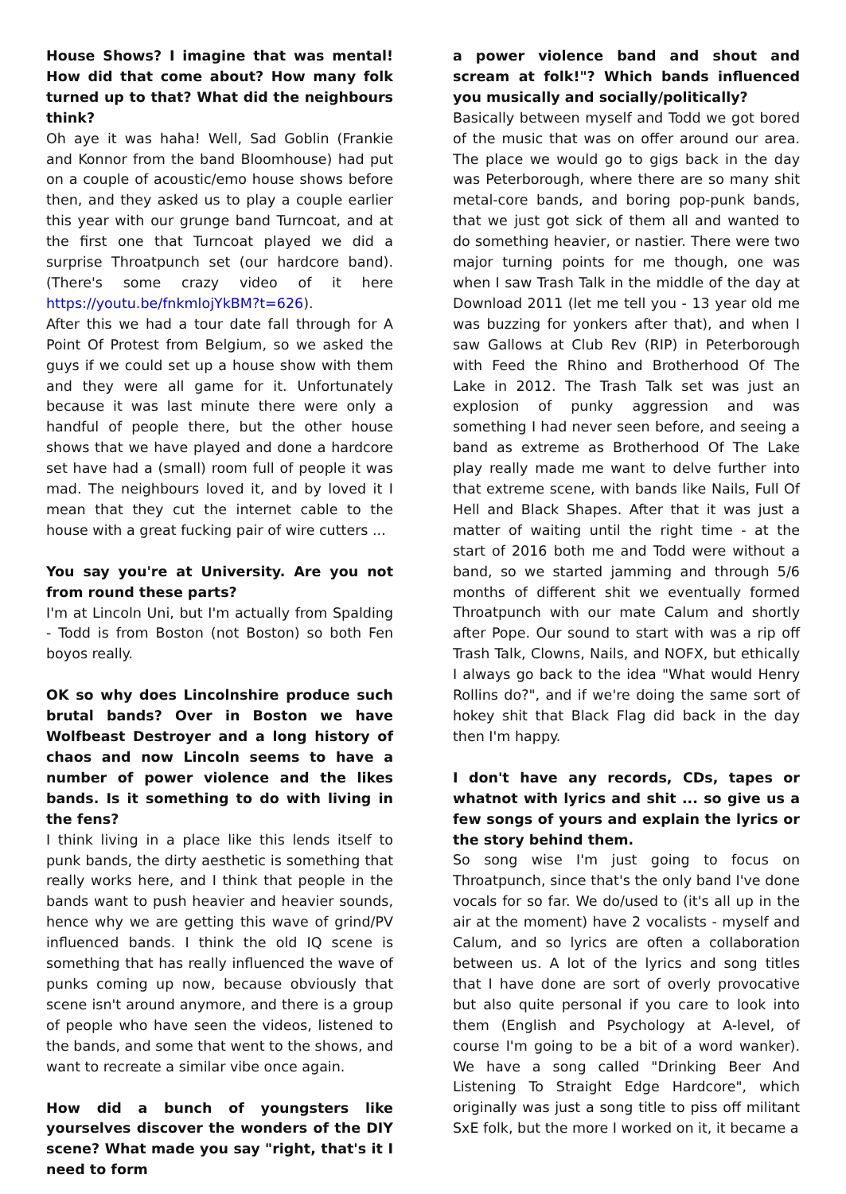House Shows? I imagine that was mental! How did that come about? How many folk turned up to that? What did the neighbours think?
Oh aye it was haha! Well, Sad Goblin (Frankie and Konnor from the band Bloomhouse) had put on a couple of acoustic/emo house shows before then, and they asked us to play a couple earlier this year with our grunge band Turncoat, and at the first one that Turncoat played we did a surprise Throatpunch set (our hardcore band).(There's some crazy video of it here https://youtu.be/fnkmlojYkBM?t=626).
After this we had a tour date fall through for A Point Of Protest from Belgium, so we asked the guys if we could set up a house show with them and they were all game for it. Unfortunately because it was last minute there were only a handful of people there, but the other house shows that we have played and done a hardcore set have had a (small) room full of people it was mad. The neighbours loved it, and by loved it I mean that they cut the internet cable to the house with a great fucking pair of wire cutters ...
You say you're at University. Are you not from round these parts?
I'm at Lincoln Uni, but I'm actually from Spalding - Todd is from Boston (not Boston) so both Fen boyos really.
OK so why does Lincolnshire produce such brutal bands? Over in Boston we have Wolfbeast Destroyer and a long history of chaos and now Lincoln seems to have a number of power violence and the likes bands. Is it something to do with living in the fens?
I think living in a place like this lends itself to punk bands, the dirty aesthetic is something that really works here, and I think that people in the bands want to push heavier and heavier sounds, hence why we are getting this wave of grind/PV influenced bands. I think the old IQ scene is something that has really influenced the wave of punks coming up now, because obviously that scene isn't around anymore, and there is a group of people who have seen the videos, listened to the bands, and some that went to the shows, and want to recreate a similar vibe once again.
How did a bunch of youngsters like yourselves discover the wonders of the DIY scene? What made you say "right, that's it I need to form
a power violence band and shout and scream at folk!"? Which bands influenced you musically and socially/politically?
Basically between myself and Todd we got bored of the music that was on offer around our area. The place we would go to gigs back in the day was Peterborough, where there are so many shit metal-core bands, and boring pop-punk bands, that we just got sick of them all and wanted to do something heavier, or nastier. There were two major turning points for me though, one was when I saw Trash Talk in the middle of the day at Download 2011 (let me tell you - 13 year old me was buzzing for yonkers after that), and when I saw Gallows at Club Rev (RIP) in Peterborough with Feed the Rhino and Brotherhood Of The Lake in 2012. The Trash Talk set was just an explosion of punky aggression and was something I had never seen before, and seeing a band as extreme as Brotherhood Of The Lake play really made me want to delve further into that extreme scene, with bands like Nails, Full Of Hell and Black Shapes. After that it was just a matter of waiting until the right time - at the start of 2016 both me and Todd were without a band, so we started jamming and through 5/6 months of different shit we eventually formed Throatpunch with our mate Calum and shortly after Pope. Our sound to start with was a rip off Trash Talk, Clowns, Nails, and NOFX, but ethically I always go back to the idea "What would Henry Rollins do?", and if we're doing the same sort of hokey shit that Black Flag did back in the day then I'm happy.
I don't have any records, CDs, tapes or whatnot with lyrics and shit ... so give us a few songs of yours and explain the lyrics or the story behind them.
So song wise I'm just going to focus on Throatpunch, since that's the only band I've done vocals for so far. We do/used to (it's all up in the air at the moment) have 2 vocalists - myself and Calum, and so lyrics are often a collaboration between us. A lot of the lyrics and song titles that I have done are sort of overly provocative but also quite personal if you care to look into them (English and Psychology at A-level, of course I'm going to be a bit of a word wanker). We have a song called "Drinking Beer And Listening To Straight Edge Hardcore", which originally was just a song title to piss off militant SxE folk, but the more I worked on it, it became a